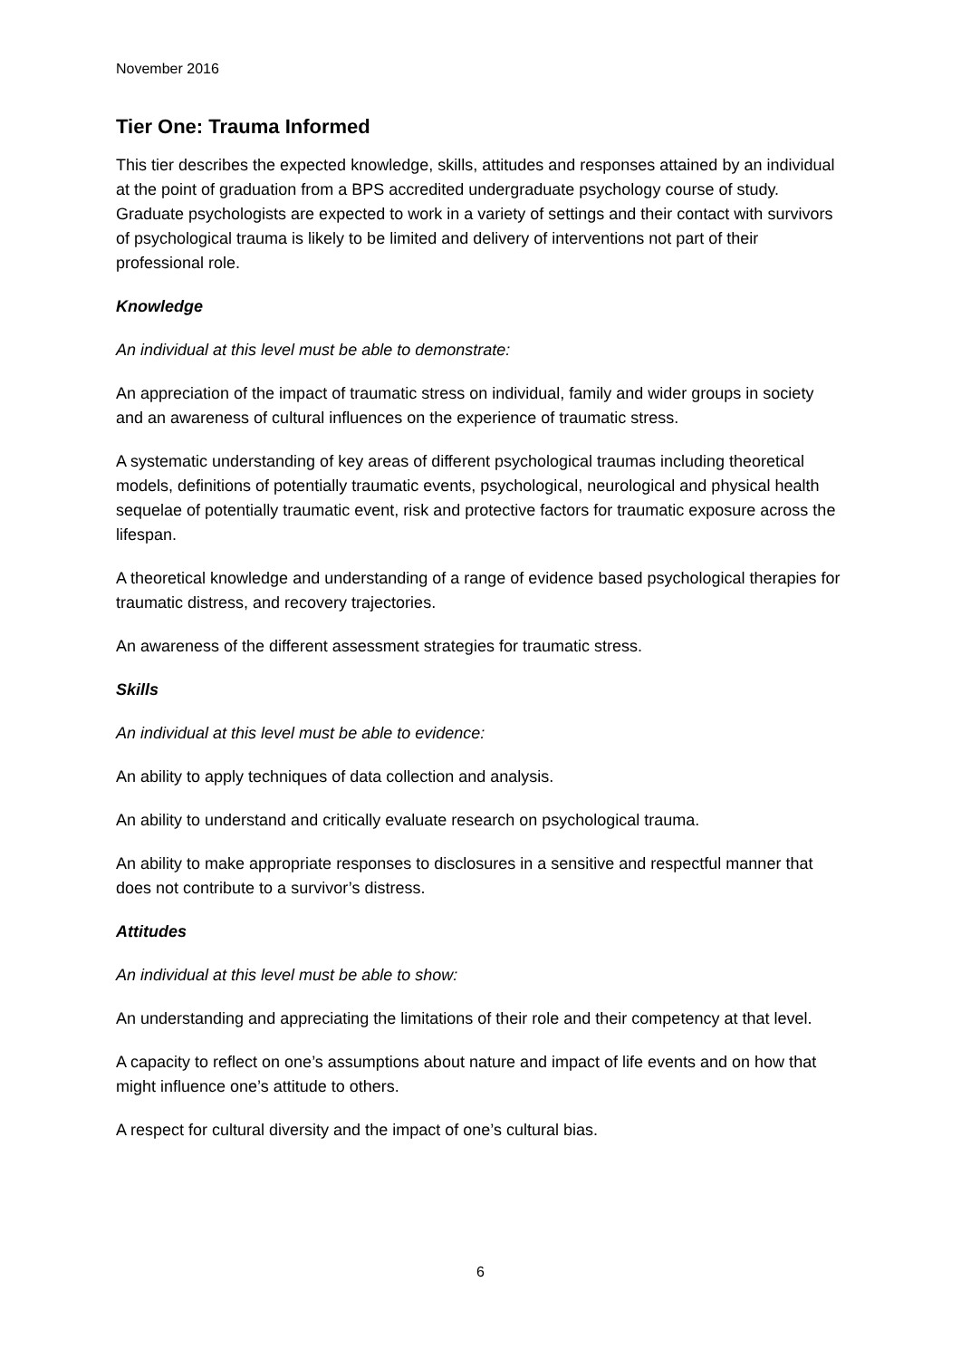November 2016
Tier One: Trauma Informed
This tier describes the expected knowledge, skills, attitudes and responses attained by an individual at the point of graduation from a BPS accredited undergraduate psychology course of study. Graduate psychologists are expected to work in a variety of settings and their contact with survivors of psychological trauma is likely to be limited and delivery of interventions not part of their professional role.
Knowledge
An individual at this level must be able to demonstrate:
An appreciation of the impact of traumatic stress on individual, family and wider groups in society and an awareness of cultural influences on the experience of traumatic stress.
A systematic understanding of key areas of different psychological traumas including theoretical models, definitions of potentially traumatic events, psychological, neurological and physical health sequelae of potentially traumatic event, risk and protective factors for traumatic exposure across the lifespan.
A theoretical knowledge and understanding of a range of evidence based psychological therapies for traumatic distress, and recovery trajectories.
An awareness of the different assessment strategies for traumatic stress.
Skills
An individual at this level must be able to evidence:
An ability to apply techniques of data collection and analysis.
An ability to understand and critically evaluate research on psychological trauma.
An ability to make appropriate responses to disclosures in a sensitive and respectful manner that does not contribute to a survivor’s distress.
Attitudes
An individual at this level must be able to show:
An understanding and appreciating the limitations of their role and their competency at that level.
A capacity to reflect on one’s assumptions about nature and impact of life events and on how that might influence one’s attitude to others.
A respect for cultural diversity and the impact of one’s cultural bias.
6